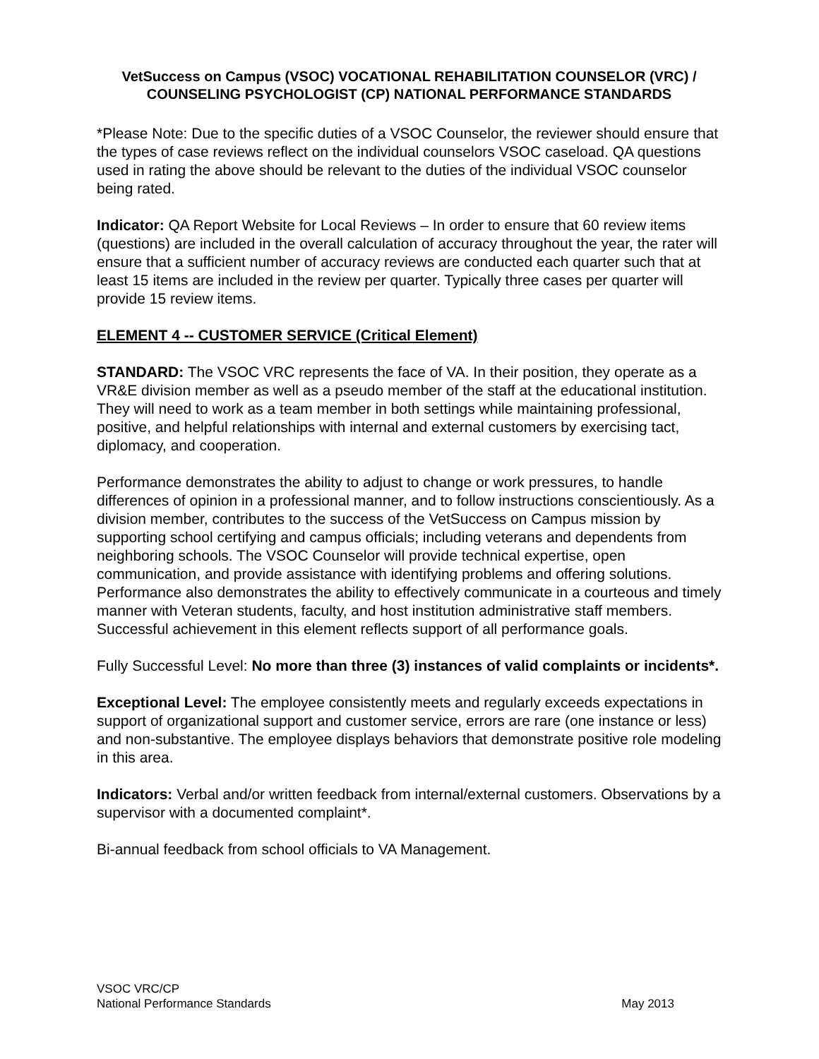VetSuccess on Campus (VSOC) VOCATIONAL REHABILITATION COUNSELOR (VRC) / COUNSELING PSYCHOLOGIST (CP) NATIONAL PERFORMANCE STANDARDS
*Please Note: Due to the specific duties of a VSOC Counselor, the reviewer should ensure that the types of case reviews reflect on the individual counselors VSOC caseload. QA questions used in rating the above should be relevant to the duties of the individual VSOC counselor being rated.
Indicator: QA Report Website for Local Reviews – In order to ensure that 60 review items (questions) are included in the overall calculation of accuracy throughout the year, the rater will ensure that a sufficient number of accuracy reviews are conducted each quarter such that at least 15 items are included in the review per quarter. Typically three cases per quarter will provide 15 review items.
ELEMENT 4 -- CUSTOMER SERVICE (Critical Element)
STANDARD: The VSOC VRC represents the face of VA. In their position, they operate as a VR&E division member as well as a pseudo member of the staff at the educational institution. They will need to work as a team member in both settings while maintaining professional, positive, and helpful relationships with internal and external customers by exercising tact, diplomacy, and cooperation.
Performance demonstrates the ability to adjust to change or work pressures, to handle differences of opinion in a professional manner, and to follow instructions conscientiously. As a division member, contributes to the success of the VetSuccess on Campus mission by supporting school certifying and campus officials; including veterans and dependents from neighboring schools. The VSOC Counselor will provide technical expertise, open communication, and provide assistance with identifying problems and offering solutions. Performance also demonstrates the ability to effectively communicate in a courteous and timely manner with Veteran students, faculty, and host institution administrative staff members. Successful achievement in this element reflects support of all performance goals.
Fully Successful Level: No more than three (3) instances of valid complaints or incidents*.
Exceptional Level: The employee consistently meets and regularly exceeds expectations in support of organizational support and customer service, errors are rare (one instance or less) and non-substantive. The employee displays behaviors that demonstrate positive role modeling in this area.
Indicators: Verbal and/or written feedback from internal/external customers. Observations by a supervisor with a documented complaint*.
Bi-annual feedback from school officials to VA Management.
VSOC VRC/CP
National Performance Standards
May 2013